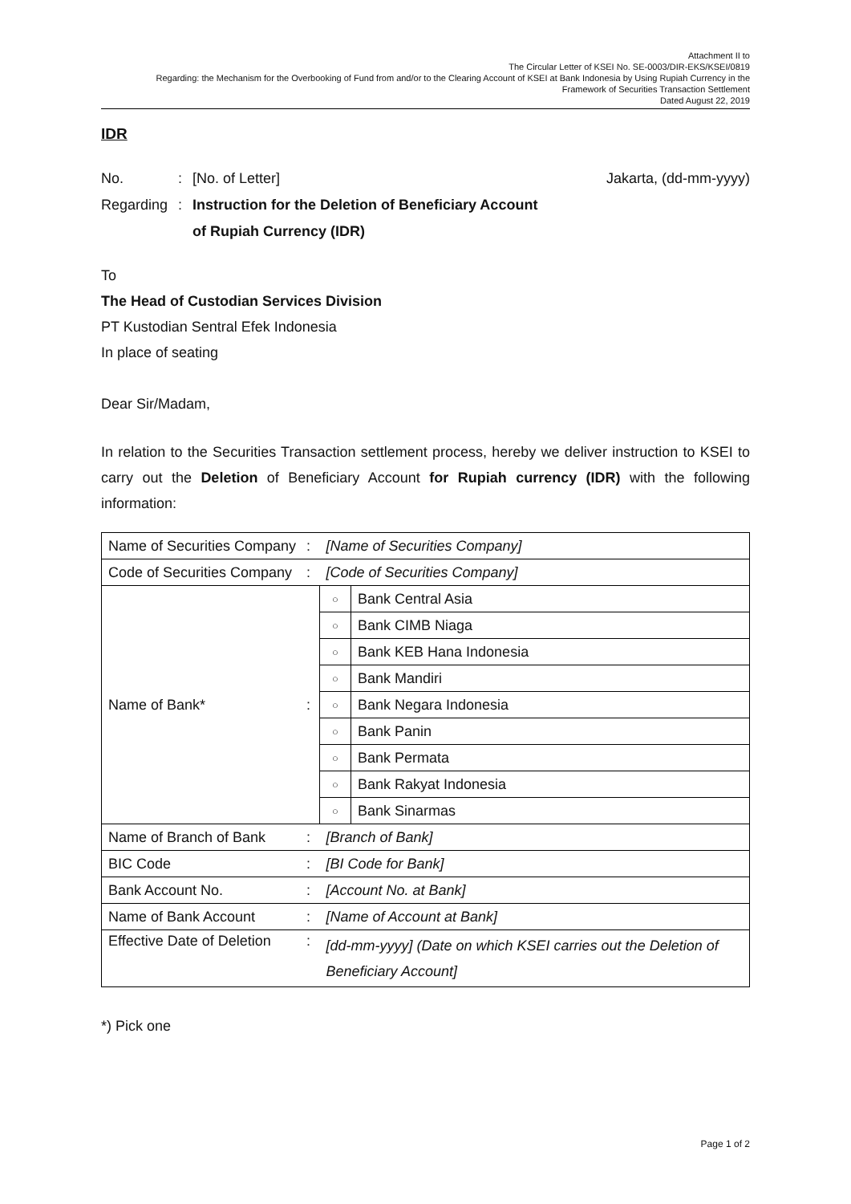Attachment II to
The Circular Letter of KSEI No. SE-0003/DIR-EKS/KSEI/0819
Regarding: the Mechanism for the Overbooking of Fund from and/or to the Clearing Account of KSEI at Bank Indonesia by Using Rupiah Currency in the
Framework of Securities Transaction Settlement
Dated August 22, 2019
IDR
No.: [No. of Letter] Jakarta, (dd-mm-yyyy)
Regarding: Instruction for the Deletion of Beneficiary Account
of Rupiah Currency (IDR)
To
The Head of Custodian Services Division
PT Kustodian Sentral Efek Indonesia
In place of seating
Dear Sir/Madam,
In relation to the Securities Transaction settlement process, hereby we deliver instruction to KSEI to carry out the Deletion of Beneficiary Account for Rupiah currency (IDR) with the following information:
| Name of Securities Company | : | [Name of Securities Company] | |
| Code of Securities Company | : | [Code of Securities Company] | |
| Name of Bank* | : | ○ | Bank Central Asia |
| | | ○ | Bank CIMB Niaga |
| | | ○ | Bank KEB Hana Indonesia |
| | | ○ | Bank Mandiri |
| | | ○ | Bank Negara Indonesia |
| | | ○ | Bank Panin |
| | | ○ | Bank Permata |
| | | ○ | Bank Rakyat Indonesia |
| | | ○ | Bank Sinarmas |
| Name of Branch of Bank | : | [Branch of Bank] | |
| BIC Code | : | [BI Code for Bank] | |
| Bank Account No. | : | [Account No. at Bank] | |
| Name of Bank Account | : | [Name of Account at Bank] | |
| Effective Date of Deletion | : | [dd-mm-yyyy] (Date on which KSEI carries out the Deletion of Beneficiary Account] | |
*) Pick one
Page 1 of 2